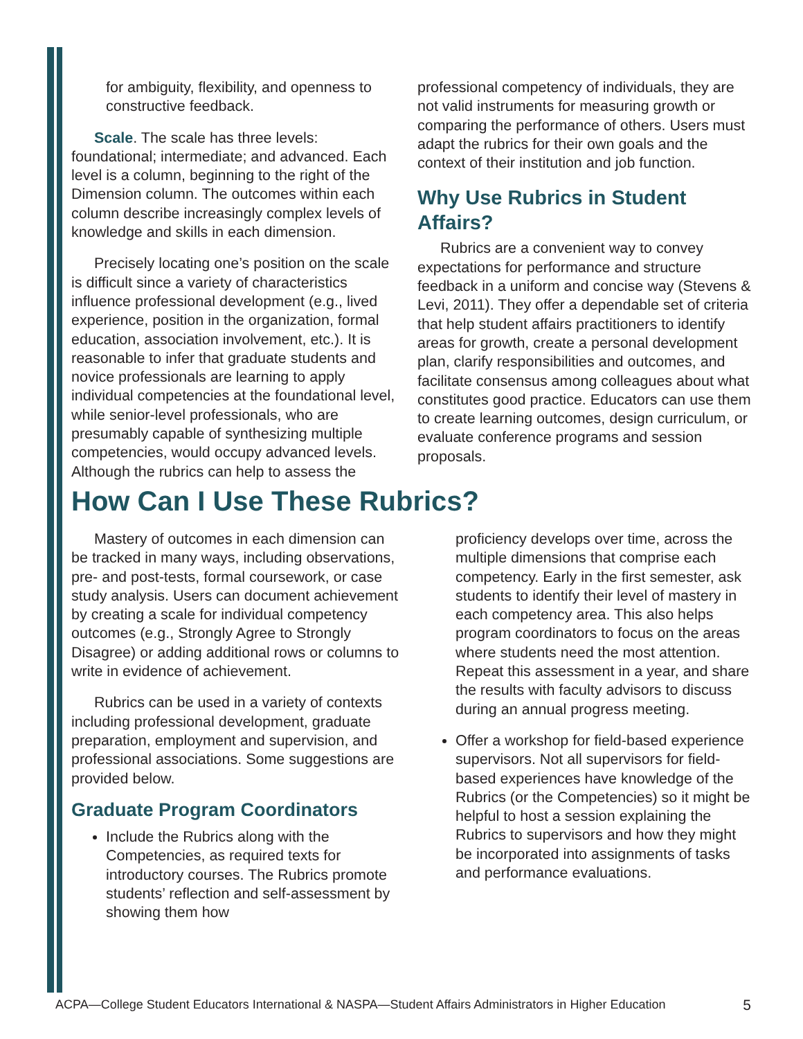for ambiguity, flexibility, and openness to constructive feedback.
Scale. The scale has three levels: foundational; intermediate; and advanced. Each level is a column, beginning to the right of the Dimension column. The outcomes within each column describe increasingly complex levels of knowledge and skills in each dimension.
Precisely locating one’s position on the scale is difficult since a variety of characteristics influence professional development (e.g., lived experience, position in the organization, formal education, association involvement, etc.). It is reasonable to infer that graduate students and novice professionals are learning to apply individual competencies at the foundational level, while senior-level professionals, who are presumably capable of synthesizing multiple competencies, would occupy advanced levels. Although the rubrics can help to assess the
professional competency of individuals, they are not valid instruments for measuring growth or comparing the performance of others. Users must adapt the rubrics for their own goals and the context of their institution and job function.
Why Use Rubrics in Student Affairs?
Rubrics are a convenient way to convey expectations for performance and structure feedback in a uniform and concise way (Stevens & Levi, 2011). They offer a dependable set of criteria that help student affairs practitioners to identify areas for growth, create a personal development plan, clarify responsibilities and outcomes, and facilitate consensus among colleagues about what constitutes good practice. Educators can use them to create learning outcomes, design curriculum, or evaluate conference programs and session proposals.
How Can I Use These Rubrics?
Mastery of outcomes in each dimension can be tracked in many ways, including observations, pre- and post-tests, formal coursework, or case study analysis. Users can document achievement by creating a scale for individual competency outcomes (e.g., Strongly Agree to Strongly Disagree) or adding additional rows or columns to write in evidence of achievement.
Rubrics can be used in a variety of contexts including professional development, graduate preparation, employment and supervision, and professional associations. Some suggestions are provided below.
Graduate Program Coordinators
Include the Rubrics along with the Competencies, as required texts for introductory courses. The Rubrics promote students’ reflection and self-assessment by showing them how
proficiency develops over time, across the multiple dimensions that comprise each competency. Early in the first semester, ask students to identify their level of mastery in each competency area. This also helps program coordinators to focus on the areas where students need the most attention. Repeat this assessment in a year, and share the results with faculty advisors to discuss during an annual progress meeting.
Offer a workshop for field-based experience supervisors. Not all supervisors for field-based experiences have knowledge of the Rubrics (or the Competencies) so it might be helpful to host a session explaining the Rubrics to supervisors and how they might be incorporated into assignments of tasks and performance evaluations.
ACPA—College Student Educators International & NASPA—Student Affairs Administrators in Higher Education 5